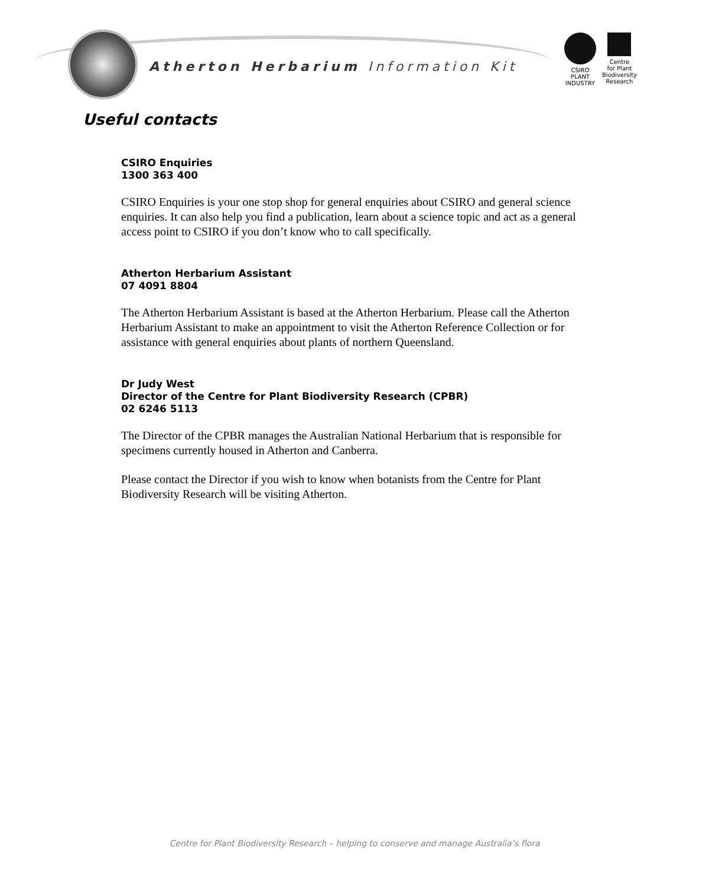Atherton Herbarium Information Kit
CSIRO
PLANT
INDUSTRY
Centre
for Plant
Biodiversity
Research
Useful contacts
CSIRO Enquiries
1300 363 400
CSIRO Enquiries is your one stop shop for general enquiries about CSIRO and general science enquiries. It can also help you find a publication, learn about a science topic and act as a general access point to CSIRO if you don’t know who to call specifically.
Atherton Herbarium Assistant
07 4091 8804
The Atherton Herbarium Assistant is based at the Atherton Herbarium. Please call the Atherton Herbarium Assistant to make an appointment to visit the Atherton Reference Collection or for assistance with general enquiries about plants of northern Queensland.
Dr Judy West
Director of the Centre for Plant Biodiversity Research (CPBR)
02 6246 5113
The Director of the CPBR manages the Australian National Herbarium that is responsible for specimens currently housed in Atherton and Canberra.
Please contact the Director if you wish to know when botanists from the Centre for Plant Biodiversity Research will be visiting Atherton.
Centre for Plant Biodiversity Research – helping to conserve and manage Australia’s flora